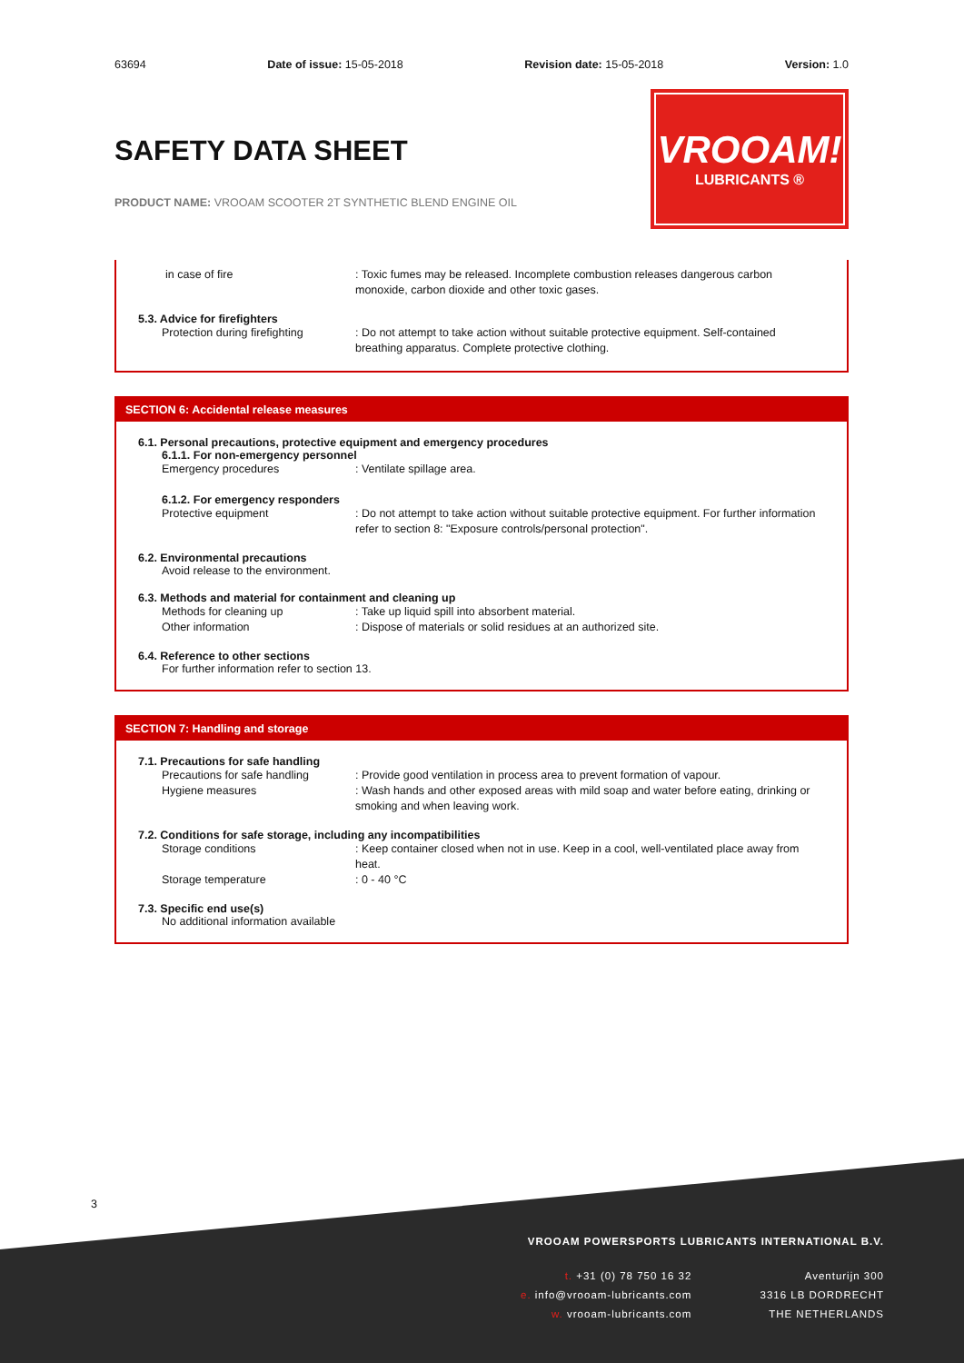63694 Date of issue: 15-05-2018 Revision date: 15-05-2018 Version: 1.0
VROOAM!
LUBRICANTS ®
SAFETY DATA SHEET
PRODUCT NAME: VROOAM SCOOTER 2T SYNTHETIC BLEND ENGINE OIL
in case of fire: Toxic fumes may be released. Incomplete combustion releases dangerous carbon monoxide, carbon dioxide and other toxic gases.
5.3. Advice for firefighters
Protection during firefighting: Do not attempt to take action without suitable protective equipment. Self-contained breathing apparatus. Complete protective clothing.
SECTION 6: Accidental release measures
6.1. Personal precautions, protective equipment and emergency procedures
6.1.1. For non-emergency personnel
Emergency procedures: Ventilate spillage area.
6.1.2. For emergency responders
Protective equipment: Do not attempt to take action without suitable protective equipment. For further information refer to section 8: "Exposure controls/personal protection".
6.2. Environmental precautions
Avoid release to the environment.
6.3. Methods and material for containment and cleaning up
Methods for cleaning up: Take up liquid spill into absorbent material.
Other information: Dispose of materials or solid residues at an authorized site.
6.4. Reference to other sections
For further information refer to section 13.
SECTION 7: Handling and storage
7.1. Precautions for safe handling
Precautions for safe handling: Provide good ventilation in process area to prevent formation of vapour.
Hygiene measures: Wash hands and other exposed areas with mild soap and water before eating, drinking or smoking and when leaving work.
7.2. Conditions for safe storage, including any incompatibilities
Storage conditions: Keep container closed when not in use. Keep in a cool, well-ventilated place away from heat.
Storage temperature: 0 - 40 °C
7.3. Specific end use(s)
No additional information available
3
VROOAM POWERSPORTS LUBRICANTS INTERNATIONAL B.V.
t. +31 (0) 78 750 16 32
e. info@vrooam-lubricants.com
w. vrooam-lubricants.com
Aventurijn 300
3316 LB DORDRECHT
THE NETHERLANDS